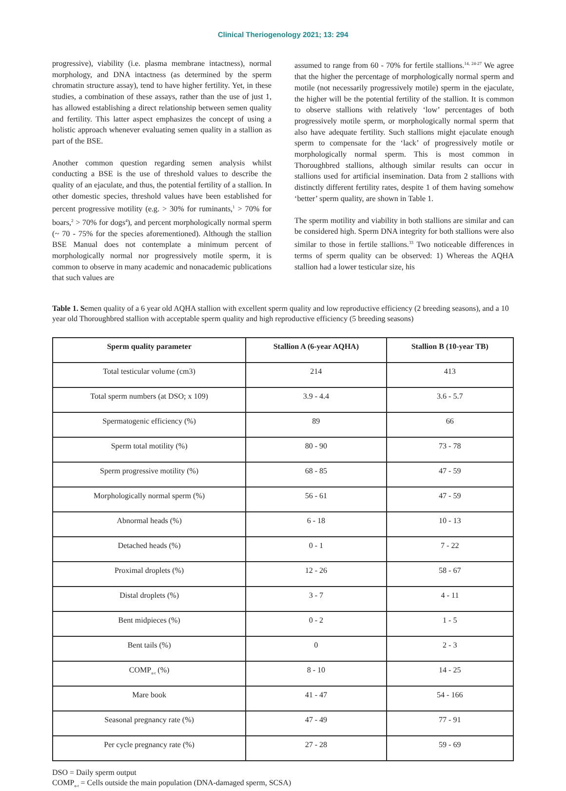Clinical Theriogenology 2021; 13: 294
progressive), viability (i.e. plasma membrane intactness), normal morphology, and DNA intactness (as determined by the sperm chromatin structure assay), tend to have higher fertility. Yet, in these studies, a combination of these assays, rather than the use of just 1, has allowed establishing a direct relationship between semen quality and fertility. This latter aspect emphasizes the concept of using a holistic approach whenever evaluating semen quality in a stallion as part of the BSE.
Another common question regarding semen analysis whilst conducting a BSE is the use of threshold values to describe the quality of an ejaculate, and thus, the potential fertility of a stallion. In other domestic species, threshold values have been established for percent progressive motility (e.g. > 30% for ruminants,<sup>1</sup> > 70% for boars,<sup>2</sup> > 70% for dogs<sup>4</sup>), and percent morphologically normal sperm (~ 70 - 75% for the species aforementioned). Although the stallion BSE Manual does not contemplate a minimum percent of morphologically normal nor progressively motile sperm, it is common to observe in many academic and nonacademic publications that such values are
assumed to range from 60 - 70% for fertile stallions.<sup>14, 24-27</sup> We agree that the higher the percentage of morphologically normal sperm and motile (not necessarily progressively motile) sperm in the ejaculate, the higher will be the potential fertility of the stallion. It is common to observe stallions with relatively ‘low’ percentages of both progressively motile sperm, or morphologically normal sperm that also have adequate fertility. Such stallions might ejaculate enough sperm to compensate for the ‘lack’ of progressively motile or morphologically normal sperm. This is most common in Thoroughbred stallions, although similar results can occur in stallions used for artificial insemination. Data from 2 stallions with distinctly different fertility rates, despite 1 of them having somehow ‘better’ sperm quality, are shown in Table 1.
The sperm motility and viability in both stallions are similar and can be considered high. Sperm DNA integrity for both stallions were also similar to those in fertile stallions.<sup>33</sup> Two noticeable differences in terms of sperm quality can be observed: 1) Whereas the AQHA stallion had a lower testicular size, his
Table 1. Semen quality of a 6 year old AQHA stallion with excellent sperm quality and low reproductive efficiency (2 breeding seasons), and a 10 year old Thoroughbred stallion with acceptable sperm quality and high reproductive efficiency (5 breeding seasons)
| Sperm quality parameter | Stallion A (6-year AQHA) | Stallion B (10-year TB) |
| --- | --- | --- |
| Total testicular volume (cm3) | 214 | 413 |
| Total sperm numbers (at DSO; x 109) | 3.9 - 4.4 | 3.6 - 5.7 |
| Spermatogenic efficiency (%) | 89 | 66 |
| Sperm total motility (%) | 80 - 90 | 73 - 78 |
| Sperm progressive motility (%) | 68 - 85 | 47 - 59 |
| Morphologically normal sperm (%) | 56 - 61 | 47 - 59 |
| Abnormal heads (%) | 6 - 18 | 10 - 13 |
| Detached heads (%) | 0 - 1 | 7 - 22 |
| Proximal droplets (%) | 12 - 26 | 58 - 67 |
| Distal droplets (%) | 3 - 7 | 4 - 11 |
| Bent midpieces (%) | 0 - 2 | 1 - 5 |
| Bent tails (%) | 0 | 2 - 3 |
| COMP<sub>α-t</sub> (%) | 8 - 10 | 14 - 25 |
| Mare book | 41 - 47 | 54 - 166 |
| Seasonal pregnancy rate (%) | 47 - 49 | 77 - 91 |
| Per cycle pregnancy rate (%) | 27 - 28 | 59 - 69 |
DSO = Daily sperm output
COMP<sub>α-t</sub> = Cells outside the main population (DNA-damaged sperm, SCSA)